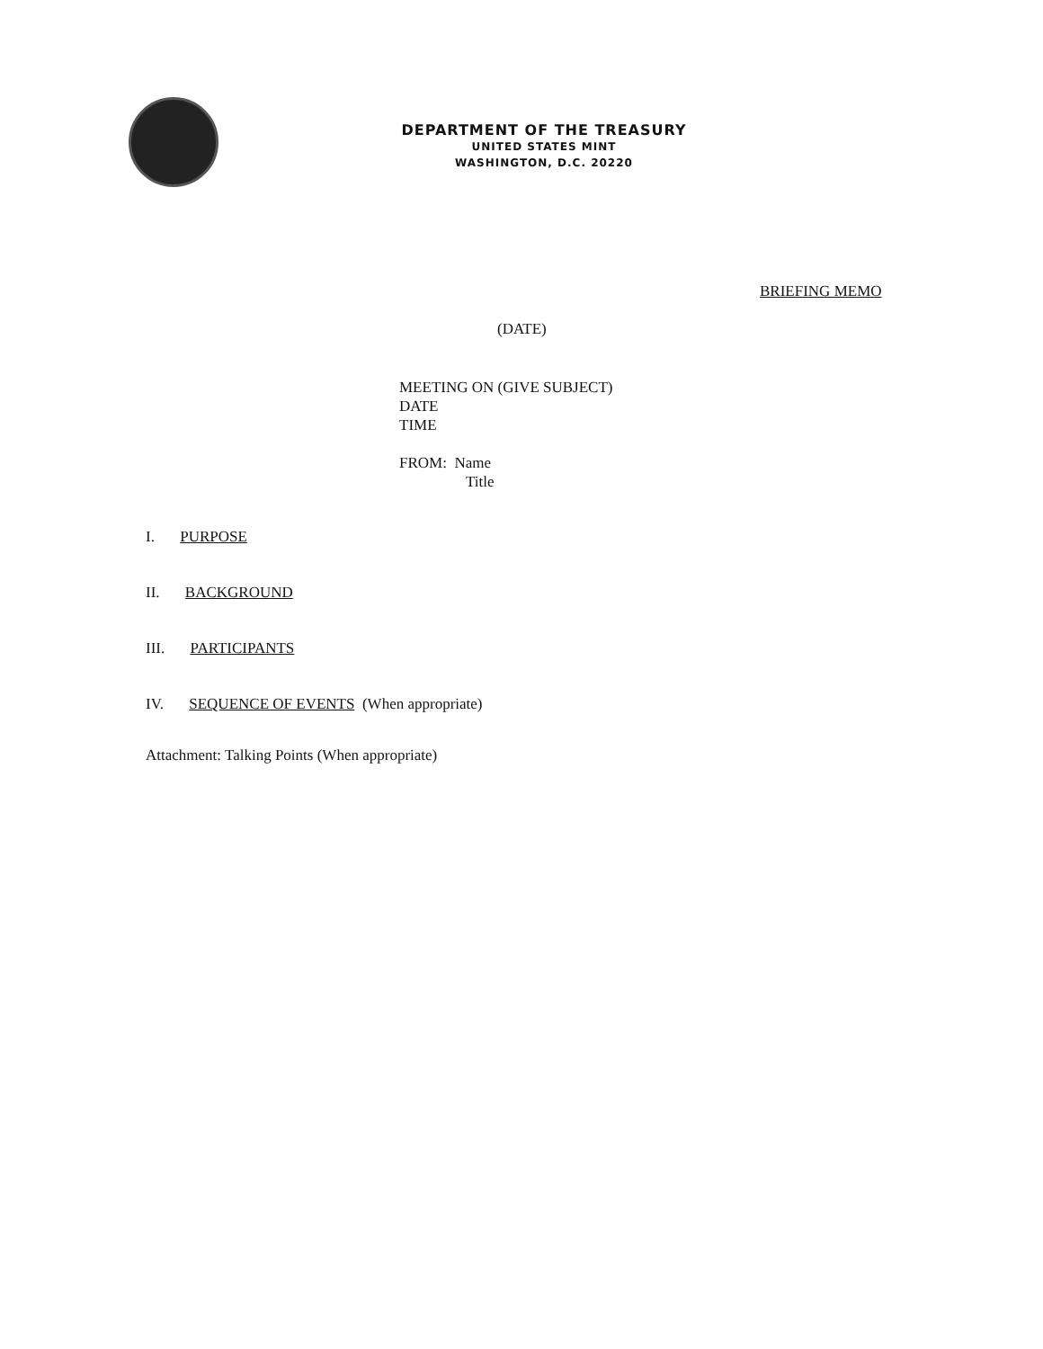DEPARTMENT OF THE TREASURY
UNITED STATES MINT
WASHINGTON, D.C. 20220
BRIEFING MEMO
(DATE)
MEETING ON (GIVE SUBJECT)
DATE
TIME
FROM: Name
Title
I. PURPOSE
II. BACKGROUND
III. PARTICIPANTS
IV. SEQUENCE OF EVENTS (When appropriate)
Attachment: Talking Points (When appropriate)